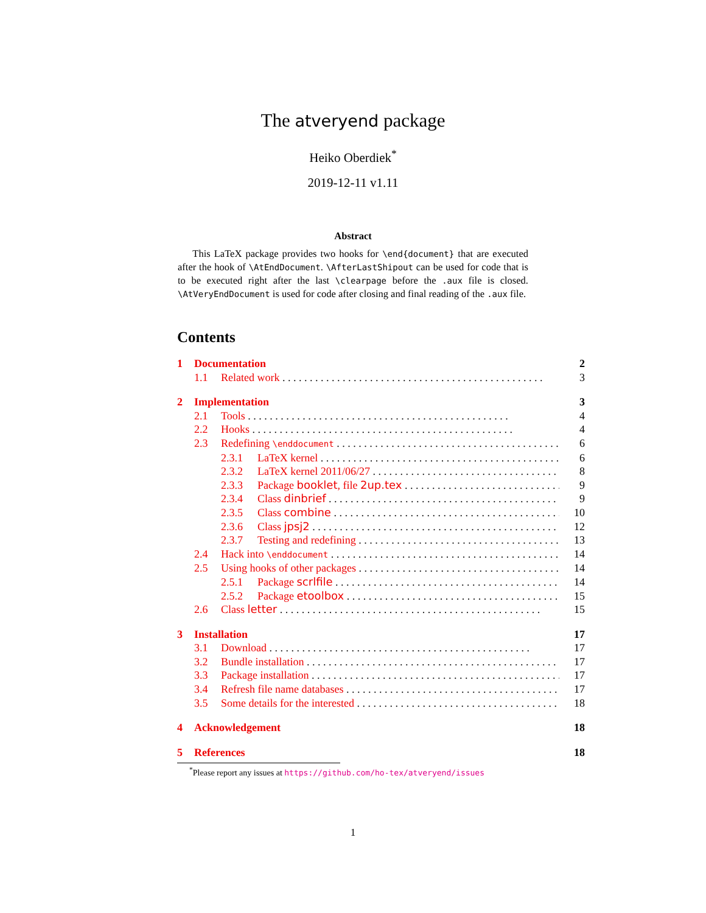The atveryend package
Heiko Oberdiek<sup>*</sup>
2019-12-11 v1.11
Abstract
This LaTeX package provides two hooks for \end{document} that are executed after the hook of \AtEndDocument. \AfterLastShipout can be used for code that is to be executed right after the last \clearpage before the .aux file is closed. \AtVeryEndDocument is used for code after closing and final reading of the .aux file.
Contents
1 Documentation 2
1.1 Related work 3
2 Implementation 3
2.1 Tools 4
2.2 Hooks 4
2.3 Redefining \enddocument 6
2.3.1 LaTeX kernel 6
2.3.2 LaTeX kernel 2011/06/27 8
2.3.3 Package booklet, file 2up.tex 9
2.3.4 Class dinbrief 9
2.3.5 Class combine 10
2.3.6 Class jpsj2 12
2.3.7 Testing and redefining 13
2.4 Hack into \enddocument 14
2.5 Using hooks of other packages 14
2.5.1 Package scrlfile 14
2.5.2 Package etoolbox 15
2.6 Class letter 15
3 Installation 17
3.1 Download 17
3.2 Bundle installation 17
3.3 Package installation 17
3.4 Refresh file name databases 17
3.5 Some details for the interested 18
4 Acknowledgement 18
5 References 18
<sup>*</sup> Please report any issues at https://github.com/ho-tex/atveryend/issues
1